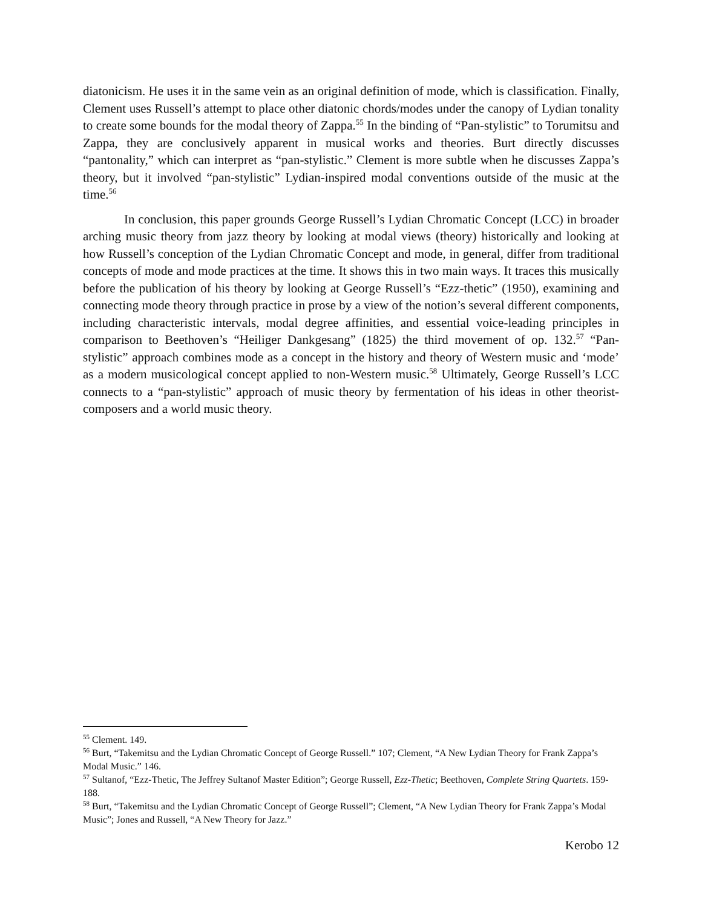diatonicism. He uses it in the same vein as an original definition of mode, which is classification. Finally, Clement uses Russell’s attempt to place other diatonic chords/modes under the canopy of Lydian tonality to create some bounds for the modal theory of Zappa.<sup>55</sup> In the binding of “Pan-stylistic” to Torumitsu and Zappa, they are conclusively apparent in musical works and theories. Burt directly discusses “pantonality,” which can interpret as “pan-stylistic.” Clement is more subtle when he discusses Zappa’s theory, but it involved “pan-stylistic” Lydian-inspired modal conventions outside of the music at the time.<sup>56</sup>
In conclusion, this paper grounds George Russell’s Lydian Chromatic Concept (LCC) in broader arching music theory from jazz theory by looking at modal views (theory) historically and looking at how Russell’s conception of the Lydian Chromatic Concept and mode, in general, differ from traditional concepts of mode and mode practices at the time. It shows this in two main ways. It traces this musically before the publication of his theory by looking at George Russell’s “Ezz-thetic” (1950), examining and connecting mode theory through practice in prose by a view of the notion’s several different components, including characteristic intervals, modal degree affinities, and essential voice-leading principles in comparison to Beethoven’s “Heiliger Dankgesang” (1825) the third movement of op. 132.<sup>57</sup> “Pan-stylistic” approach combines mode as a concept in the history and theory of Western music and ‘mode’ as a modern musicological concept applied to non-Western music.<sup>58</sup> Ultimately, George Russell’s LCC connects to a “pan-stylistic” approach of music theory by fermentation of his ideas in other theorist-composers and a world music theory.
<sup>55</sup> Clement. 149.
<sup>56</sup> Burt, “Takemitsu and the Lydian Chromatic Concept of George Russell.” 107; Clement, “A New Lydian Theory for Frank Zappa’s Modal Music.” 146.
<sup>57</sup> Sultanof, “Ezz-Thetic, The Jeffrey Sultanof Master Edition”; George Russell, Ezz-Thetic; Beethoven, Complete String Quartets. 159-188.
<sup>58</sup> Burt, “Takemitsu and the Lydian Chromatic Concept of George Russell”; Clement, “A New Lydian Theory for Frank Zappa’s Modal Music”; Jones and Russell, “A New Theory for Jazz.”
Kerobo 12